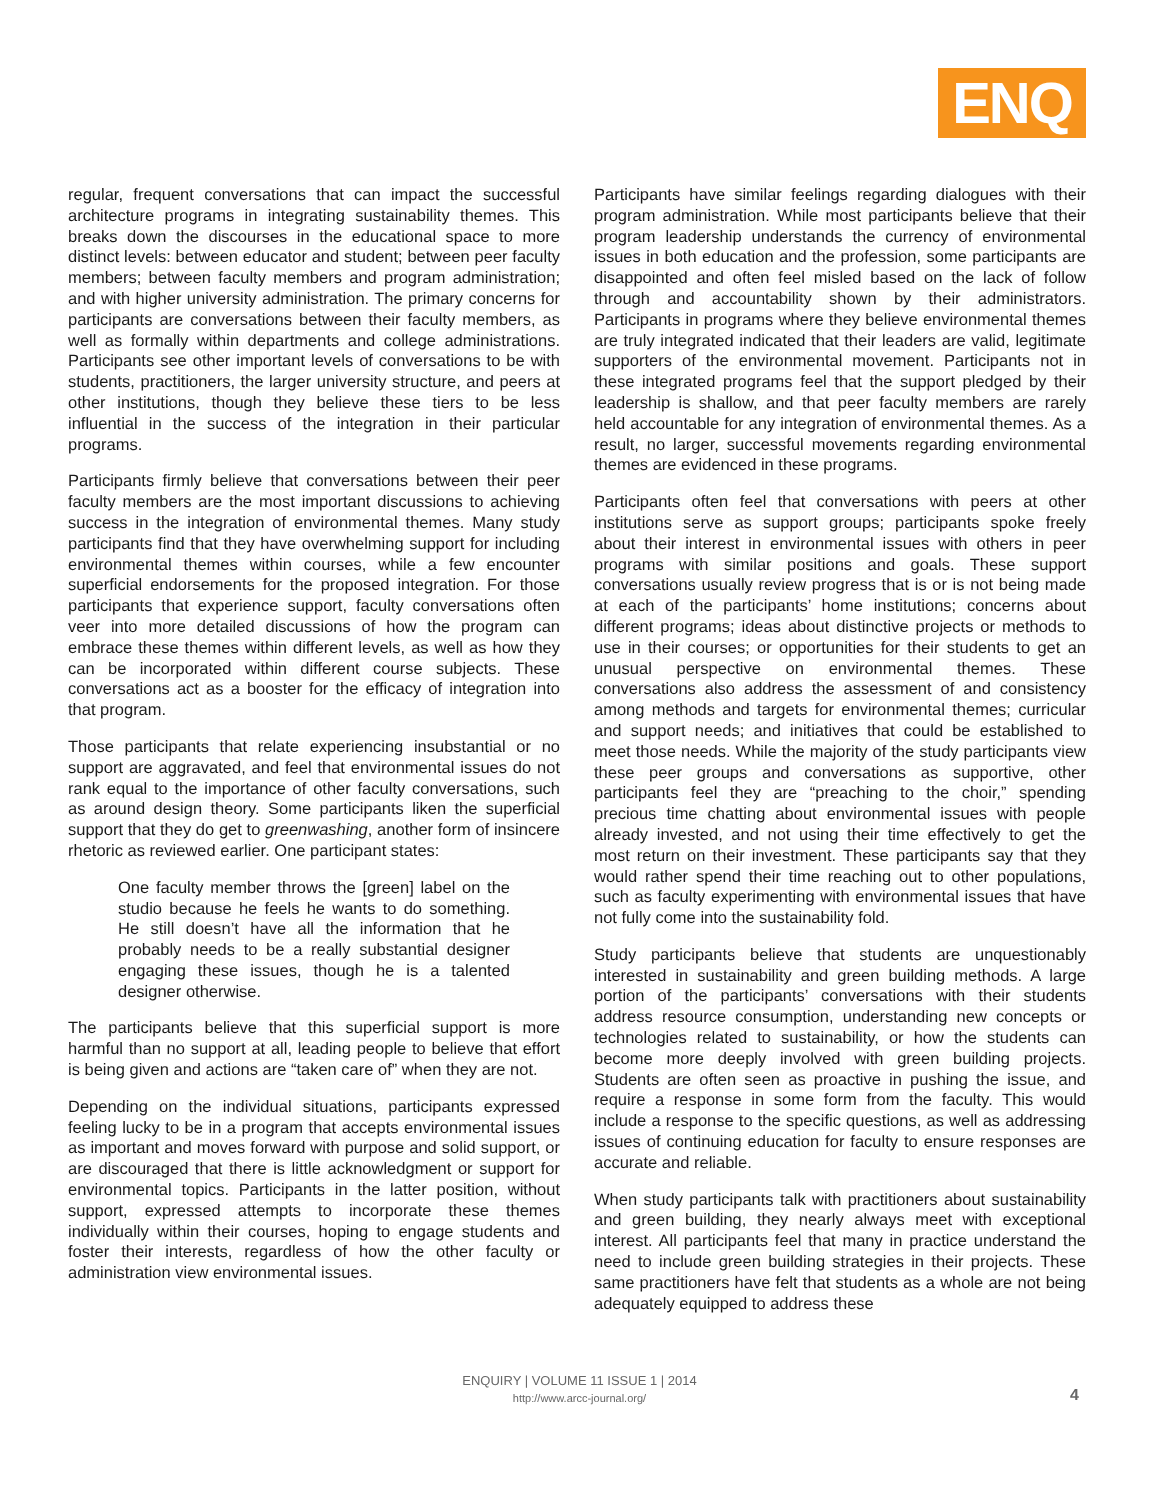ENQ
regular, frequent conversations that can impact the successful architecture programs in integrating sustainability themes. This breaks down the discourses in the educational space to more distinct levels: between educator and student; between peer faculty members; between faculty members and program administration; and with higher university administration. The primary concerns for participants are conversations between their faculty members, as well as formally within departments and college administrations. Participants see other important levels of conversations to be with students, practitioners, the larger university structure, and peers at other institutions, though they believe these tiers to be less influential in the success of the integration in their particular programs.
Participants firmly believe that conversations between their peer faculty members are the most important discussions to achieving success in the integration of environmental themes. Many study participants find that they have overwhelming support for including environmental themes within courses, while a few encounter superficial endorsements for the proposed integration. For those participants that experience support, faculty conversations often veer into more detailed discussions of how the program can embrace these themes within different levels, as well as how they can be incorporated within different course subjects. These conversations act as a booster for the efficacy of integration into that program.
Those participants that relate experiencing insubstantial or no support are aggravated, and feel that environmental issues do not rank equal to the importance of other faculty conversations, such as around design theory. Some participants liken the superficial support that they do get to greenwashing, another form of insincere rhetoric as reviewed earlier. One participant states:
One faculty member throws the [green] label on the studio because he feels he wants to do something. He still doesn’t have all the information that he probably needs to be a really substantial designer engaging these issues, though he is a talented designer otherwise.
The participants believe that this superficial support is more harmful than no support at all, leading people to believe that effort is being given and actions are “taken care of” when they are not.
Depending on the individual situations, participants expressed feeling lucky to be in a program that accepts environmental issues as important and moves forward with purpose and solid support, or are discouraged that there is little acknowledgment or support for environmental topics. Participants in the latter position, without support, expressed attempts to incorporate these themes individually within their courses, hoping to engage students and foster their interests, regardless of how the other faculty or administration view environmental issues.
Participants have similar feelings regarding dialogues with their program administration. While most participants believe that their program leadership understands the currency of environmental issues in both education and the profession, some participants are disappointed and often feel misled based on the lack of follow through and accountability shown by their administrators. Participants in programs where they believe environmental themes are truly integrated indicated that their leaders are valid, legitimate supporters of the environmental movement. Participants not in these integrated programs feel that the support pledged by their leadership is shallow, and that peer faculty members are rarely held accountable for any integration of environmental themes. As a result, no larger, successful movements regarding environmental themes are evidenced in these programs.
Participants often feel that conversations with peers at other institutions serve as support groups; participants spoke freely about their interest in environmental issues with others in peer programs with similar positions and goals. These support conversations usually review progress that is or is not being made at each of the participants’ home institutions; concerns about different programs; ideas about distinctive projects or methods to use in their courses; or opportunities for their students to get an unusual perspective on environmental themes. These conversations also address the assessment of and consistency among methods and targets for environmental themes; curricular and support needs; and initiatives that could be established to meet those needs. While the majority of the study participants view these peer groups and conversations as supportive, other participants feel they are “preaching to the choir,” spending precious time chatting about environmental issues with people already invested, and not using their time effectively to get the most return on their investment. These participants say that they would rather spend their time reaching out to other populations, such as faculty experimenting with environmental issues that have not fully come into the sustainability fold.
Study participants believe that students are unquestionably interested in sustainability and green building methods. A large portion of the participants’ conversations with their students address resource consumption, understanding new concepts or technologies related to sustainability, or how the students can become more deeply involved with green building projects. Students are often seen as proactive in pushing the issue, and require a response in some form from the faculty. This would include a response to the specific questions, as well as addressing issues of continuing education for faculty to ensure responses are accurate and reliable.
When study participants talk with practitioners about sustainability and green building, they nearly always meet with exceptional interest. All participants feel that many in practice understand the need to include green building strategies in their projects. These same practitioners have felt that students as a whole are not being adequately equipped to address these
ENQUIRY | VOLUME 11 ISSUE 1 | 2014
http://www.arcc-journal.org/
4